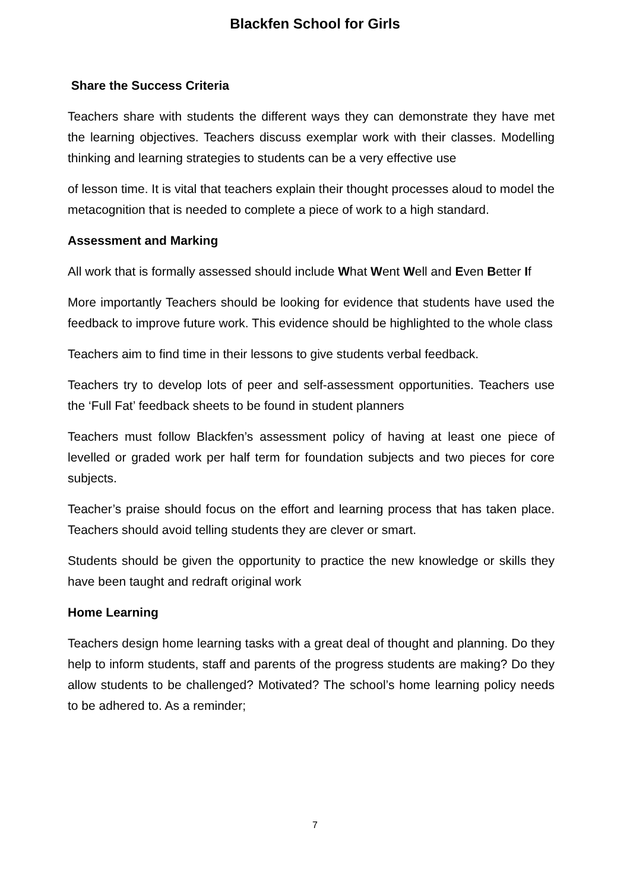Blackfen School for Girls
Share the Success Criteria
Teachers share with students the different ways they can demonstrate they have met the learning objectives. Teachers discuss exemplar work with their classes. Modelling thinking and learning strategies to students can be a very effective use
of lesson time. It is vital that teachers explain their thought processes aloud to model the metacognition that is needed to complete a piece of work to a high standard.
Assessment and Marking
All work that is formally assessed should include What Went Well and Even Better If
More importantly Teachers should be looking for evidence that students have used the feedback to improve future work. This evidence should be highlighted to the whole class
Teachers aim to find time in their lessons to give students verbal feedback.
Teachers try to develop lots of peer and self-assessment opportunities. Teachers use the ‘Full Fat’ feedback sheets to be found in student planners
Teachers must follow Blackfen’s assessment policy of having at least one piece of levelled or graded work per half term for foundation subjects and two pieces for core subjects.
Teacher’s praise should focus on the effort and learning process that has taken place. Teachers should avoid telling students they are clever or smart.
Students should be given the opportunity to practice the new knowledge or skills they have been taught and redraft original work
Home Learning
Teachers design home learning tasks with a great deal of thought and planning. Do they help to inform students, staff and parents of the progress students are making? Do they allow students to be challenged? Motivated? The school’s home learning policy needs to be adhered to. As a reminder;
7